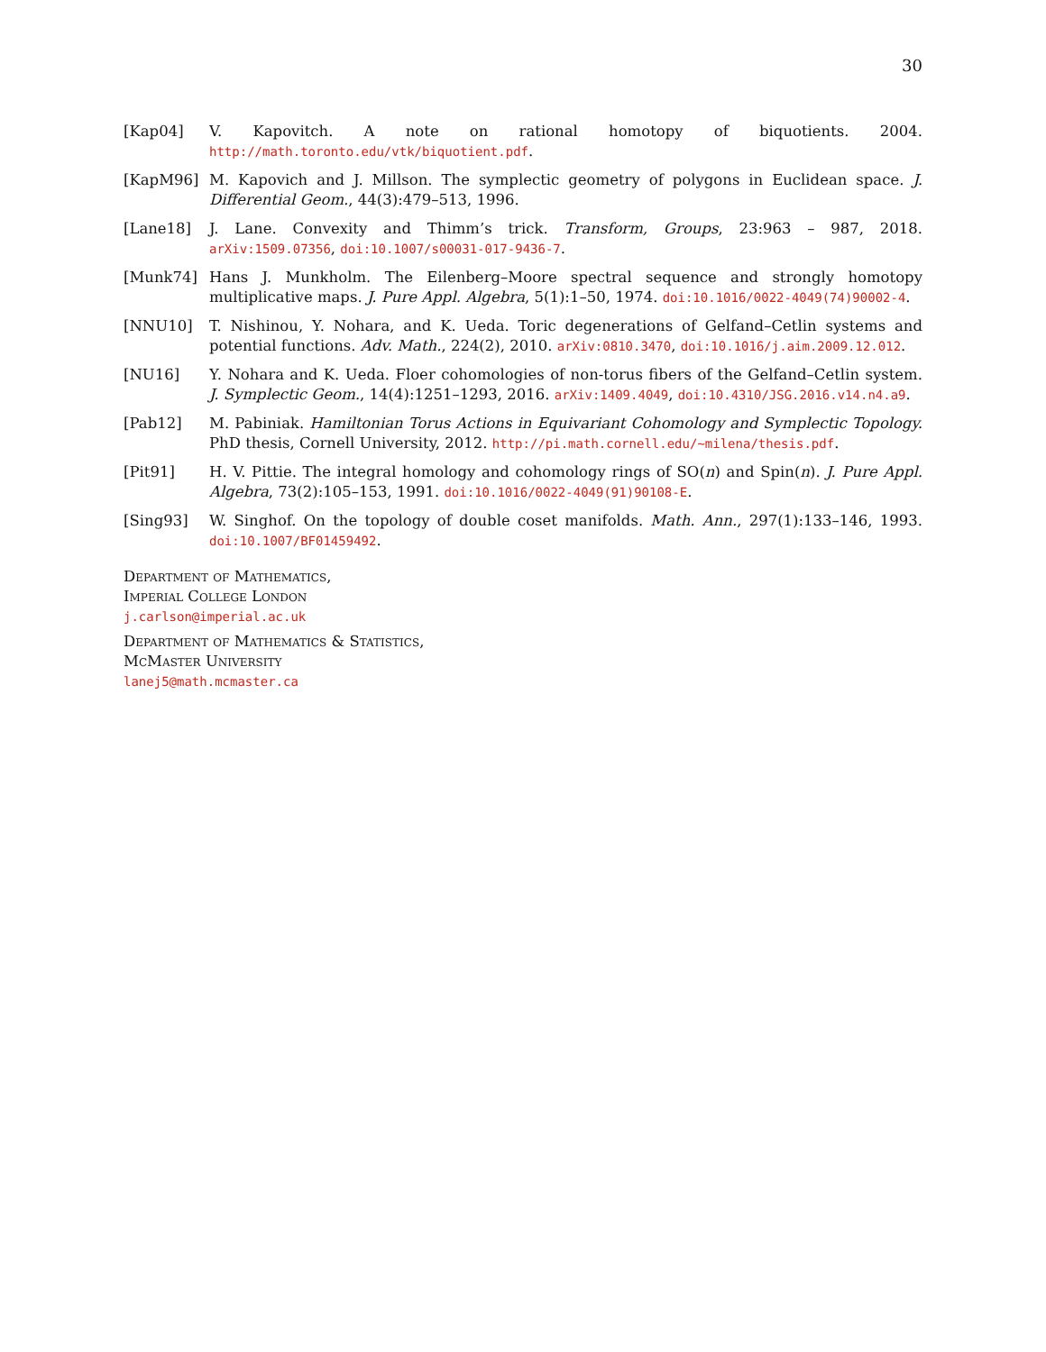30
[Kap04] V. Kapovitch. A note on rational homotopy of biquotients. 2004. http://math.toronto.edu/vtk/biquotient.pdf.
[KapM96] M. Kapovich and J. Millson. The symplectic geometry of polygons in Euclidean space. J. Differential Geom., 44(3):479–513, 1996.
[Lane18] J. Lane. Convexity and Thimm’s trick. Transform, Groups, 23:963 – 987, 2018. arXiv:1509.07356, doi:10.1007/s00031-017-9436-7.
[Munk74] Hans J. Munkholm. The Eilenberg–Moore spectral sequence and strongly homotopy multiplicative maps. J. Pure Appl. Algebra, 5(1):1–50, 1974. doi:10.1016/0022-4049(74)90002-4.
[NNU10] T. Nishinou, Y. Nohara, and K. Ueda. Toric degenerations of Gelfand–Cetlin systems and potential functions. Adv. Math., 224(2), 2010. arXiv:0810.3470, doi:10.1016/j.aim.2009.12.012.
[NU16] Y. Nohara and K. Ueda. Floer cohomologies of non-torus fibers of the Gelfand–Cetlin system. J. Symplectic Geom., 14(4):1251–1293, 2016. arXiv:1409.4049, doi:10.4310/JSG.2016.v14.n4.a9.
[Pab12] M. Pabiniak. Hamiltonian Torus Actions in Equivariant Cohomology and Symplectic Topology. PhD thesis, Cornell University, 2012. http://pi.math.cornell.edu/~milena/thesis.pdf.
[Pit91] H. V. Pittie. The integral homology and cohomology rings of SO(n) and Spin(n). J. Pure Appl. Algebra, 73(2):105–153, 1991. doi:10.1016/0022-4049(91)90108-E.
[Sing93] W. Singhof. On the topology of double coset manifolds. Math. Ann., 297(1):133–146, 1993. doi:10.1007/BF01459492.
Department of Mathematics,
Imperial College London
j.carlson@imperial.ac.uk
Department of Mathematics & Statistics,
McMaster University
lanej5@math.mcmaster.ca